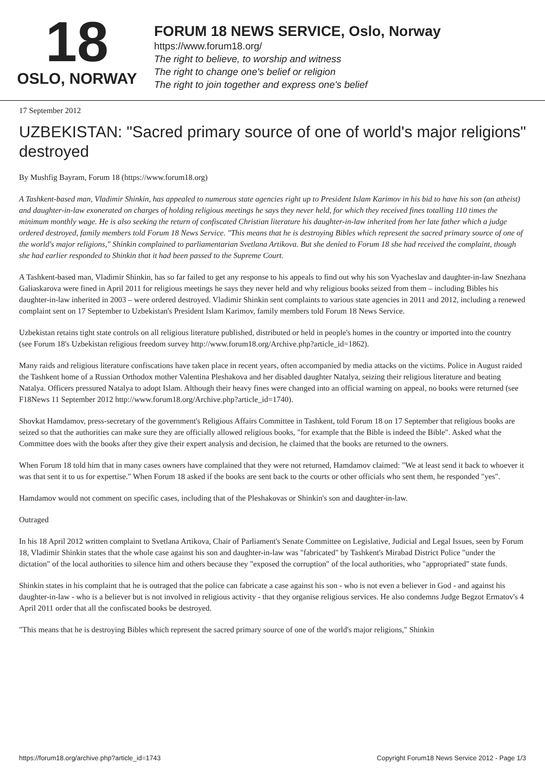18
OSLO, NORWAY
FORUM 18 NEWS SERVICE, Oslo, Norway
https://www.forum18.org/
The right to believe, to worship and witness
The right to change one's belief or religion
The right to join together and express one's belief
17 September 2012
UZBEKISTAN: "Sacred primary source of one of world's major religions" destroyed
By Mushfig Bayram, Forum 18 (https://www.forum18.org)
A Tashkent-based man, Vladimir Shinkin, has appealed to numerous state agencies right up to President Islam Karimov in his bid to have his son (an atheist) and daughter-in-law exonerated on charges of holding religious meetings he says they never held, for which they received fines totalling 110 times the minimum monthly wage. He is also seeking the return of confiscated Christian literature his daughter-in-law inherited from her late father which a judge ordered destroyed, family members told Forum 18 News Service. "This means that he is destroying Bibles which represent the sacred primary source of one of the world's major religions," Shinkin complained to parliamentarian Svetlana Artikova. But she denied to Forum 18 she had received the complaint, though she had earlier responded to Shinkin that it had been passed to the Supreme Court.
A Tashkent-based man, Vladimir Shinkin, has so far failed to get any response to his appeals to find out why his son Vyacheslav and daughter-in-law Snezhana Galiaskarova were fined in April 2011 for religious meetings he says they never held and why religious books seized from them – including Bibles his daughter-in-law inherited in 2003 – were ordered destroyed. Vladimir Shinkin sent complaints to various state agencies in 2011 and 2012, including a renewed complaint sent on 17 September to Uzbekistan's President Islam Karimov, family members told Forum 18 News Service.
Uzbekistan retains tight state controls on all religious literature published, distributed or held in people's homes in the country or imported into the country (see Forum 18's Uzbekistan religious freedom survey http://www.forum18.org/Archive.php?article_id=1862).
Many raids and religious literature confiscations have taken place in recent years, often accompanied by media attacks on the victims. Police in August raided the Tashkent home of a Russian Orthodox mother Valentina Pleshakova and her disabled daughter Natalya, seizing their religious literature and beating Natalya. Officers pressured Natalya to adopt Islam. Although their heavy fines were changed into an official warning on appeal, no books were returned (see F18News 11 September 2012 http://www.forum18.org/Archive.php?article_id=1740).
Shovkat Hamdamov, press-secretary of the government's Religious Affairs Committee in Tashkent, told Forum 18 on 17 September that religious books are seized so that the authorities can make sure they are officially allowed religious books, "for example that the Bible is indeed the Bible". Asked what the Committee does with the books after they give their expert analysis and decision, he claimed that the books are returned to the owners.
When Forum 18 told him that in many cases owners have complained that they were not returned, Hamdamov claimed: "We at least send it back to whoever it was that sent it to us for expertise." When Forum 18 asked if the books are sent back to the courts or other officials who sent them, he responded "yes".
Hamdamov would not comment on specific cases, including that of the Pleshakovas or Shinkin's son and daughter-in-law.
Outraged
In his 18 April 2012 written complaint to Svetlana Artikova, Chair of Parliament's Senate Committee on Legislative, Judicial and Legal Issues, seen by Forum 18, Vladimir Shinkin states that the whole case against his son and daughter-in-law was "fabricated" by Tashkent's Mirabad District Police "under the dictation" of the local authorities to silence him and others because they "exposed the corruption" of the local authorities, who "appropriated" state funds.
Shinkin states in his complaint that he is outraged that the police can fabricate a case against his son - who is not even a believer in God - and against his daughter-in-law - who is a believer but is not involved in religious activity - that they organise religious services. He also condemns Judge Begzot Ermatov's 4 April 2011 order that all the confiscated books be destroyed.
"This means that he is destroying Bibles which represent the sacred primary source of one of the world's major religions," Shinkin
https://forum18.org/archive.php?article_id=1743 Copyright Forum18 News Service 2012 - Page 1/3